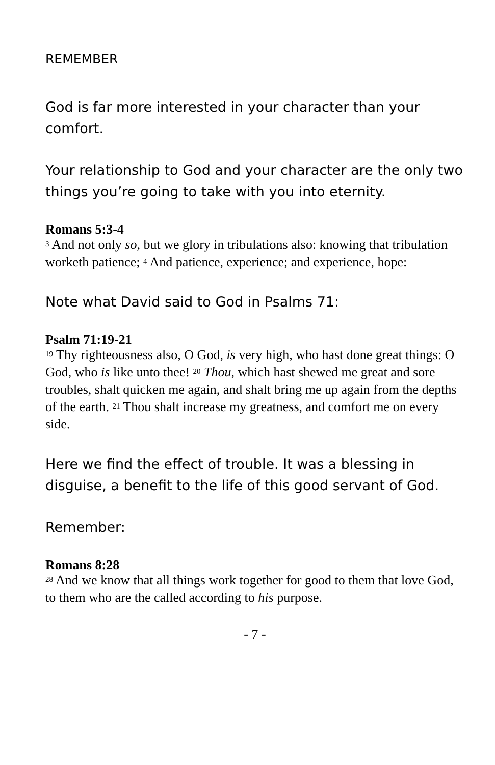REMEMBER
God is far more interested in your character than your comfort.
Your relationship to God and your character are the only two things you’re going to take with you into eternity.
Romans 5:3-4
<sup>3</sup> And not only so, but we glory in tribulations also: knowing that tribulation worketh patience; <sup>4</sup> And patience, experience; and experience, hope:
Note what David said to God in Psalms 71:
Psalm 71:19-21
<sup>19</sup> Thy righteousness also, O God, is very high, who hast done great things: O God, who is like unto thee! <sup>20</sup> Thou, which hast shewed me great and sore troubles, shalt quicken me again, and shalt bring me up again from the depths of the earth. <sup>21</sup> Thou shalt increase my greatness, and comfort me on every side.
Here we find the effect of trouble. It was a blessing in disguise, a benefit to the life of this good servant of God.
Remember:
Romans 8:28
<sup>28</sup> And we know that all things work together for good to them that love God, to them who are the called according to his purpose.
- 7 -